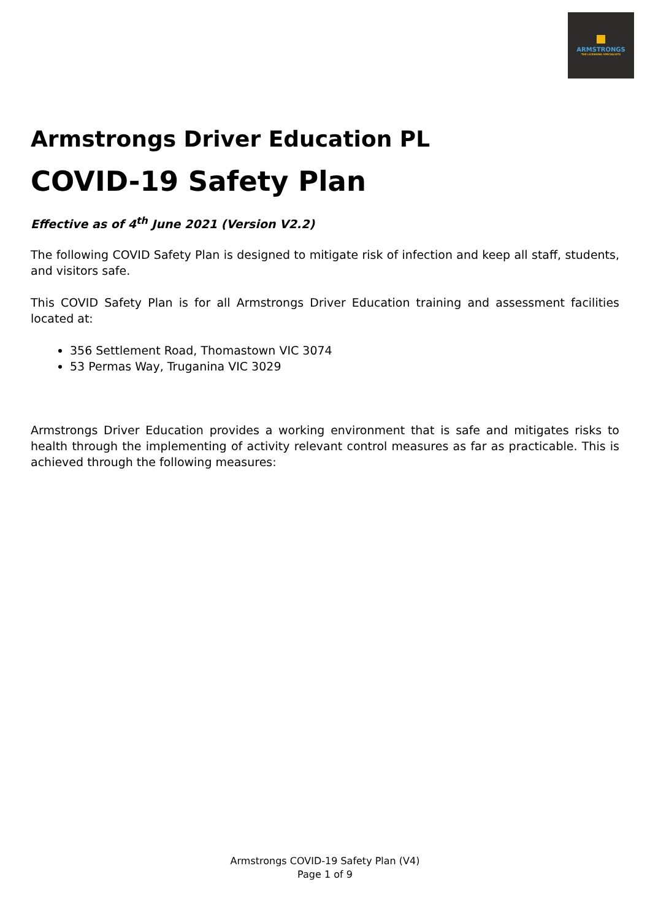ARMSTRONGS
THE LICENSING SPECIALISTS
Armstrongs Driver Education PL
COVID-19 Safety Plan
Effective as of 4<sup>th</sup> June 2021 (Version V2.2)
The following COVID Safety Plan is designed to mitigate risk of infection and keep all staff, students, and visitors safe.
This COVID Safety Plan is for all Armstrongs Driver Education training and assessment facilities located at:
356 Settlement Road, Thomastown VIC 3074
53 Permas Way, Truganina VIC 3029
Armstrongs Driver Education provides a working environment that is safe and mitigates risks to health through the implementing of activity relevant control measures as far as practicable. This is achieved through the following measures:
Armstrongs COVID-19 Safety Plan (V4)
Page 1 of 9